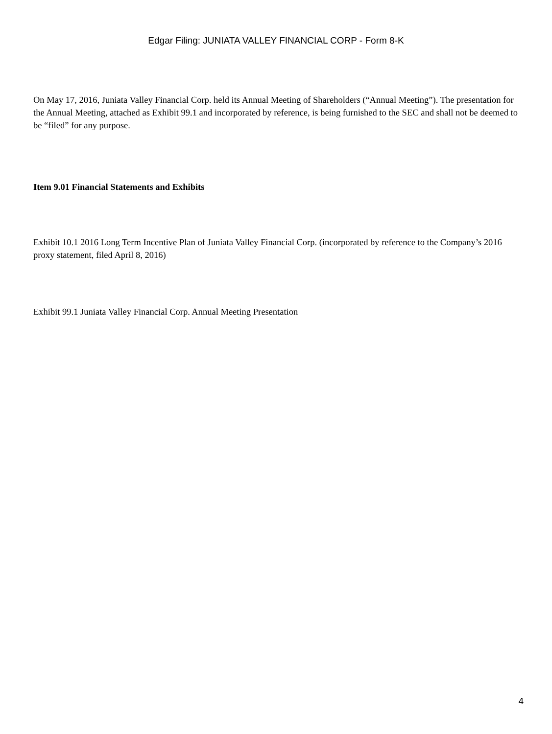Edgar Filing: JUNIATA VALLEY FINANCIAL CORP - Form 8-K
On May 17, 2016, Juniata Valley Financial Corp. held its Annual Meeting of Shareholders (“Annual Meeting”). The presentation for the Annual Meeting, attached as Exhibit 99.1 and incorporated by reference, is being furnished to the SEC and shall not be deemed to be “filed” for any purpose.
Item 9.01 Financial Statements and Exhibits
Exhibit 10.1 2016 Long Term Incentive Plan of Juniata Valley Financial Corp. (incorporated by reference to the Company’s 2016 proxy statement, filed April 8, 2016)
Exhibit 99.1 Juniata Valley Financial Corp. Annual Meeting Presentation
4